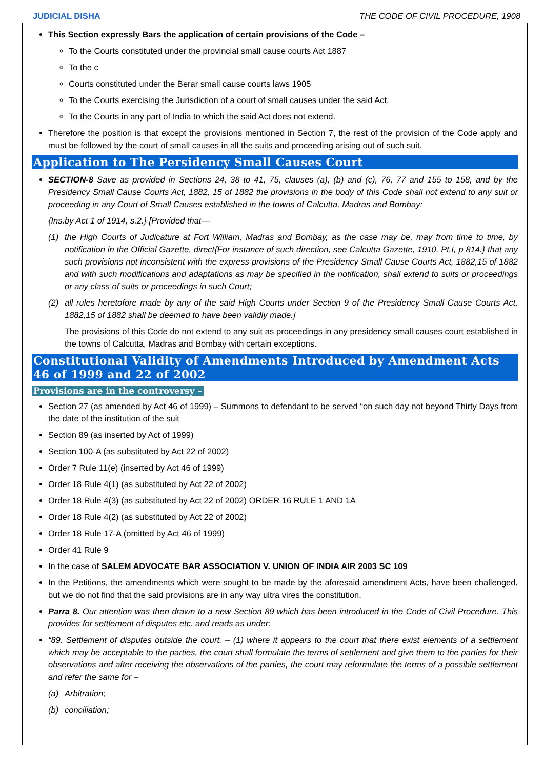JUDICIAL DISHA THE CODE OF CIVIL PROCEDURE, 1908
This Section expressly Bars the application of certain provisions of the Code –
To the Courts constituted under the provincial small cause courts Act 1887
To the c
Courts constituted under the Berar small cause courts laws 1905
To the Courts exercising the Jurisdiction of a court of small causes under the said Act.
To the Courts in any part of India to which the said Act does not extend.
Therefore the position is that except the provisions mentioned in Section 7, the rest of the provision of the Code apply and must be followed by the court of small causes in all the suits and proceeding arising out of such suit.
Application to The Persidency Small Causes Court
SECTION-8 Save as provided in Sections 24, 38 to 41, 75, clauses (a), (b) and (c), 76, 77 and 155 to 158, and by the Presidency Small Cause Courts Act, 1882, 15 of 1882 the provisions in the body of this Code shall not extend to any suit or proceeding in any Court of Small Causes established in the towns of Calcutta, Madras and Bombay:
{Ins.by Act 1 of 1914, s.2.} [Provided that—
(1) the High Courts of Judicature at Fort William, Madras and Bombay, as the case may be, may from time to time, by notification in the Official Gazette, direct{For instance of such direction, see Calcutta Gazette, 1910, Pt.I, p 814.} that any such provisions not inconsistent with the express provisions of the Presidency Small Cause Courts Act, 1882,15 of 1882 and with such modifications and adaptations as may be specified in the notification, shall extend to suits or proceedings or any class of suits or proceedings in such Court;
(2) all rules heretofore made by any of the said High Courts under Section 9 of the Presidency Small Cause Courts Act, 1882,15 of 1882 shall be deemed to have been validly made.]
The provisions of this Code do not extend to any suit as proceedings in any presidency small causes court established in the towns of Calcutta, Madras and Bombay with certain exceptions.
Constitutional Validity of Amendments Introduced by Amendment Acts 46 of 1999 and 22 of 2002
Provisions are in the controversy –
Section 27 (as amended by Act 46 of 1999) – Summons to defendant to be served “on such day not beyond Thirty Days from the date of the institution of the suit
Section 89 (as inserted by Act of 1999)
Section 100-A (as substituted by Act 22 of 2002)
Order 7 Rule 11(e) (inserted by Act 46 of 1999)
Order 18 Rule 4(1) (as substituted by Act 22 of 2002)
Order 18 Rule 4(3) (as substituted by Act 22 of 2002) ORDER 16 RULE 1 AND 1A
Order 18 Rule 4(2) (as substituted by Act 22 of 2002)
Order 18 Rule 17-A (omitted by Act 46 of 1999)
Order 41 Rule 9
In the case of SALEM ADVOCATE BAR ASSOCIATION V. UNION OF INDIA AIR 2003 SC 109
In the Petitions, the amendments which were sought to be made by the aforesaid amendment Acts, have been challenged, but we do not find that the said provisions are in any way ultra vires the constitution.
Parra 8. Our attention was then drawn to a new Section 89 which has been introduced in the Code of Civil Procedure. This provides for settlement of disputes etc. and reads as under:
“89. Settlement of disputes outside the court. – (1) where it appears to the court that there exist elements of a settlement which may be acceptable to the parties, the court shall formulate the terms of settlement and give them to the parties for their observations and after receiving the observations of the parties, the court may reformulate the terms of a possible settlement and refer the same for –
(a) Arbitration;
(b) conciliation;